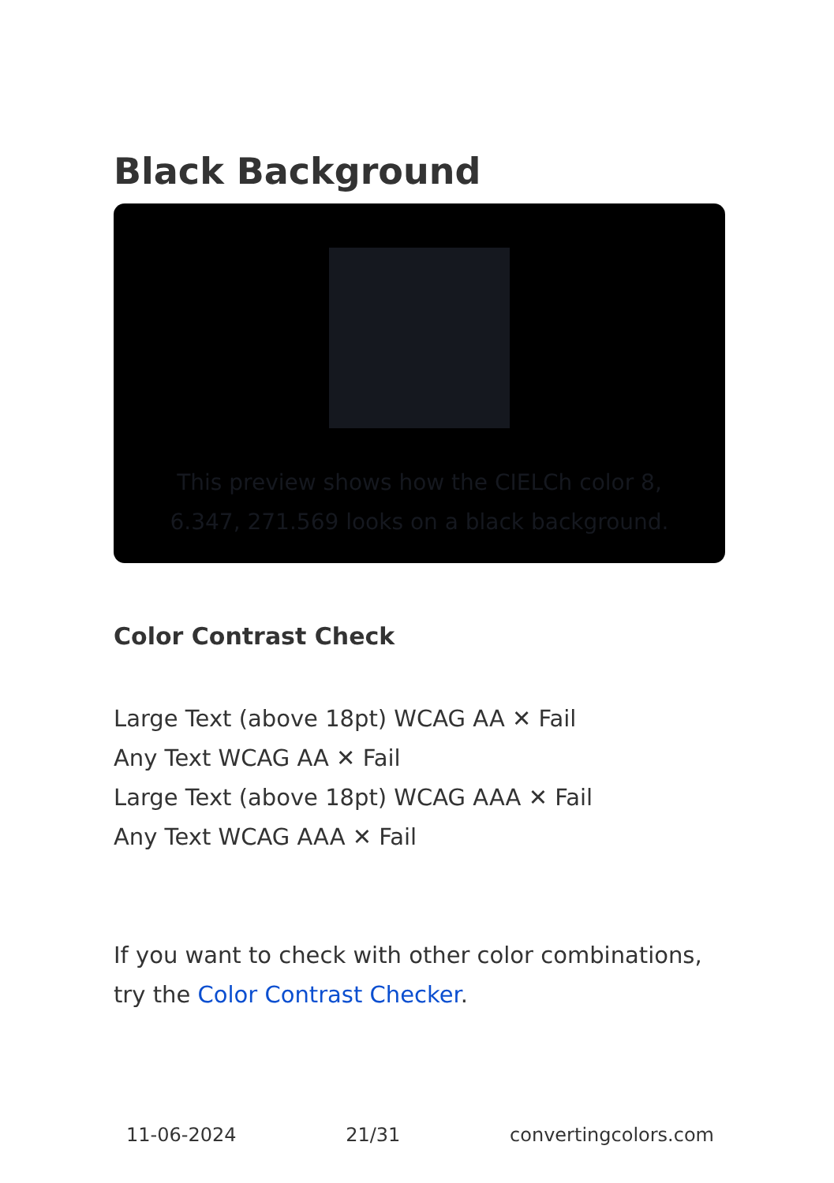Black Background
This preview shows how the CIELCh color 8, 6.347, 271.569 looks on a black background.
Color Contrast Check
Large Text (above 18pt) WCAG AA ✕ Fail
Any Text WCAG AA ✕ Fail
Large Text (above 18pt) WCAG AAA ✕ Fail
Any Text WCAG AAA ✕ Fail
If you want to check with other color combinations, try the Color Contrast Checker.
11-06-2024 21/31 convertingcolors.com